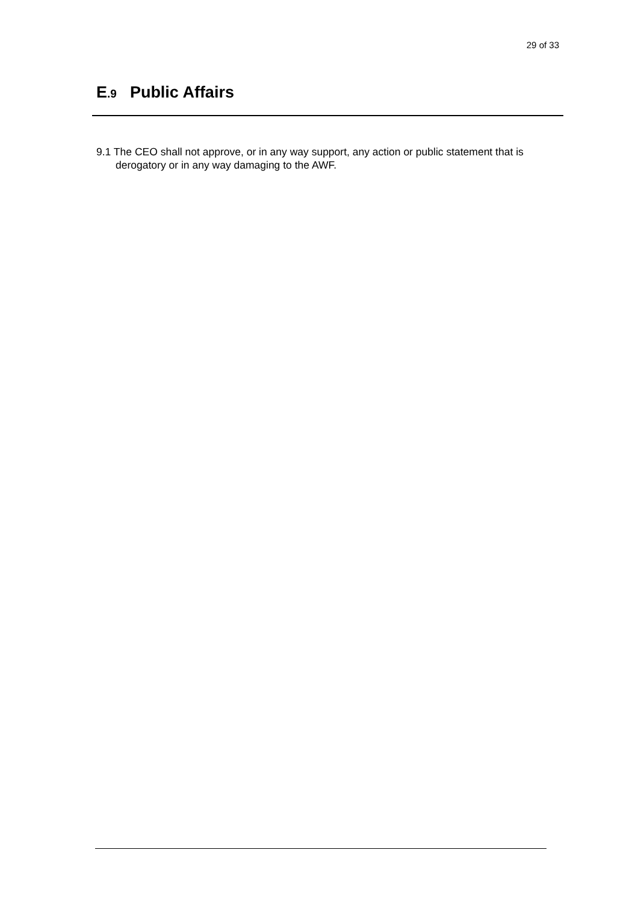29 of 33
E.9 Public Affairs
9.1 The CEO shall not approve, or in any way support, any action or public statement that is derogatory or in any way damaging to the AWF.